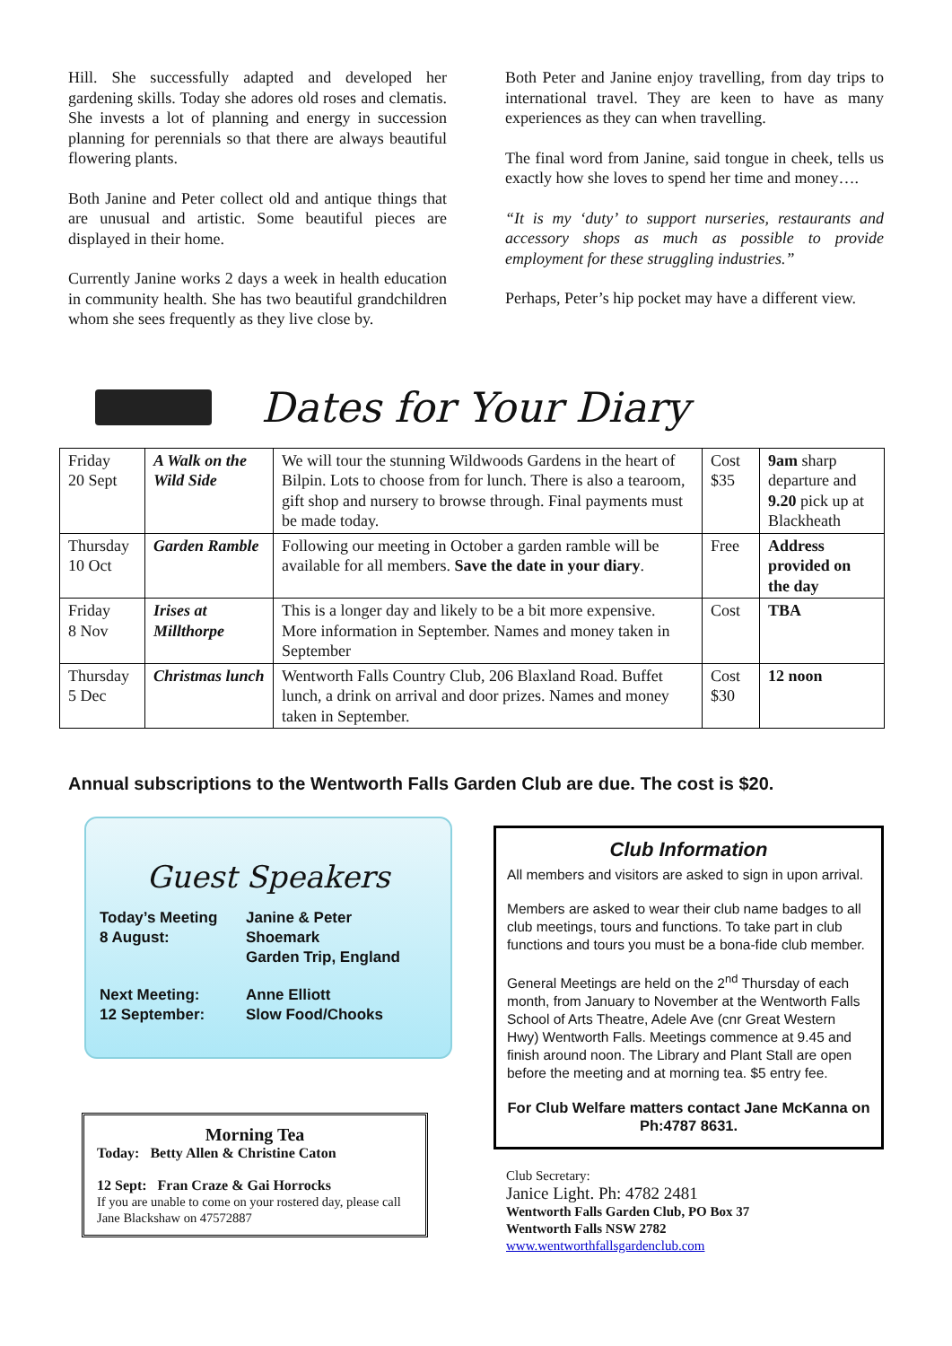Hill. She successfully adapted and developed her gardening skills. Today she adores old roses and clematis. She invests a lot of planning and energy in succession planning for perennials so that there are always beautiful flowering plants.
Both Janine and Peter collect old and antique things that are unusual and artistic. Some beautiful pieces are displayed in their home.
Currently Janine works 2 days a week in health education in community health. She has two beautiful grandchildren whom she sees frequently as they live close by.
Both Peter and Janine enjoy travelling, from day trips to international travel. They are keen to have as many experiences as they can when travelling.
The final word from Janine, said tongue in cheek, tells us exactly how she loves to spend her time and money….
“It is my ‘duty’ to support nurseries, restaurants and accessory shops as much as possible to provide employment for these struggling industries.”
Perhaps, Peter’s hip pocket may have a different view.
Dates for Your Diary
| Friday 20 Sept | A Walk on the Wild Side | We will tour the stunning Wildwoods Gardens in the heart of Bilpin. Lots to choose from for lunch. There is also a tearoom, gift shop and nursery to browse through. Final payments must be made today. | Cost $35 | 9am sharp departure and 9.20 pick up at Blackheath |
| Thursday 10 Oct | Garden Ramble | Following our meeting in October a garden ramble will be available for all members. Save the date in your diary . | Free | Address provided on the day |
| Friday 8 Nov | Irises at Millthorpe | This is a longer day and likely to be a bit more expensive. More information in September. Names and money taken in September | Cost | TBA |
| Thursday 5 Dec | Christmas lunch | Wentworth Falls Country Club, 206 Blaxland Road. Buffet lunch, a drink on arrival and door prizes. Names and money taken in September. | Cost $30 | 12 noon |
Annual subscriptions to the Wentworth Falls Garden Club are due. The cost is $20.
Guest Speakers
Today’s Meeting
8 August:
Janine & Peter
Shoemark
Garden Trip, England
Next Meeting:
12 September:
Anne Elliott
Slow Food/Chooks
Morning Tea
Today: Betty Allen & Christine Caton
12 Sept: Fran Craze & Gai Horrocks
If you are unable to come on your rostered day, please call Jane Blackshaw on 47572887
Club Information
All members and visitors are asked to sign in upon arrival.
Members are asked to wear their club name badges to all club meetings, tours and functions. To take part in club functions and tours you must be a bona-fide club member.
General Meetings are held on the 2<sup>nd</sup> Thursday of each month, from January to November at the Wentworth Falls School of Arts Theatre, Adele Ave (cnr Great Western Hwy) Wentworth Falls. Meetings commence at 9.45 and finish around noon. The Library and Plant Stall are open before the meeting and at morning tea. $5 entry fee.
For Club Welfare matters contact Jane McKanna on Ph:4787 8631.
Club Secretary:
Janice Light. Ph: 4782 2481
Wentworth Falls Garden Club, PO Box 37
Wentworth Falls NSW 2782
www.wentworthfallsgardenclub.com